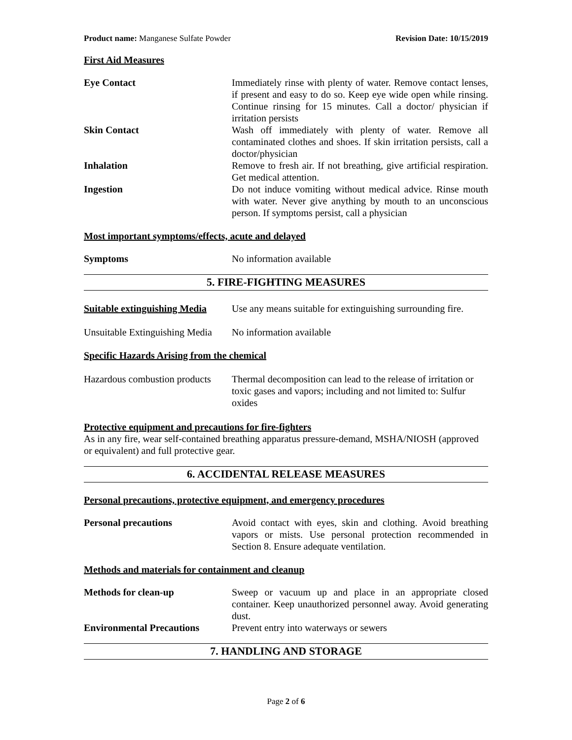Product name: Manganese Sulfate Powder Revision Date: 10/15/2019
First Aid Measures
Eye Contact Immediately rinse with plenty of water. Remove contact lenses, if present and easy to do so. Keep eye wide open while rinsing. Continue rinsing for 15 minutes. Call a doctor/ physician if irritation persists
Skin Contact Wash off immediately with plenty of water. Remove all contaminated clothes and shoes. If skin irritation persists, call a doctor/physician
Inhalation Remove to fresh air. If not breathing, give artificial respiration. Get medical attention.
Ingestion Do not induce vomiting without medical advice. Rinse mouth with water. Never give anything by mouth to an unconscious person. If symptoms persist, call a physician
Most important symptoms/effects, acute and delayed
Symptoms No information available
5. FIRE-FIGHTING MEASURES
Suitable extinguishing Media
Use any means suitable for extinguishing surrounding fire.
Unsuitable Extinguishing Media
No information available
Specific Hazards Arising from the chemical
Hazardous combustion products
Thermal decomposition can lead to the release of irritation or toxic gases and vapors; including and not limited to: Sulfur oxides
Protective equipment and precautions for fire-fighters
As in any fire, wear self-contained breathing apparatus pressure-demand, MSHA/NIOSH (approved or equivalent) and full protective gear.
6. ACCIDENTAL RELEASE MEASURES
Personal precautions, protective equipment, and emergency procedures
Personal precautions Avoid contact with eyes, skin and clothing. Avoid breathing vapors or mists. Use personal protection recommended in Section 8. Ensure adequate ventilation.
Methods and materials for containment and cleanup
Methods for clean-up Sweep or vacuum up and place in an appropriate closed container. Keep unauthorized personnel away. Avoid generating dust.
Environmental Precautions Prevent entry into waterways or sewers
7. HANDLING AND STORAGE
Page 2 of 6